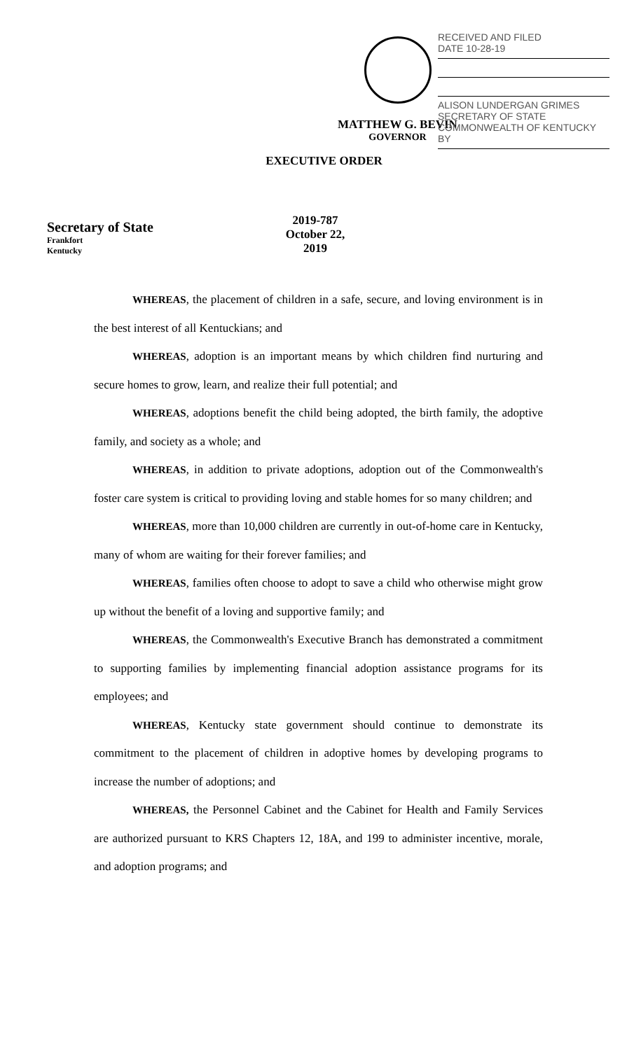RECEIVED AND FILED
DATE 10-28-19
ALISON LUNDERGAN GRIMES
SECRETARY OF STATE
COMMONWEALTH OF KENTUCKY
BY
MATTHEW G. BEVIN
GOVERNOR
EXECUTIVE ORDER
Secretary of State
Frankfort
Kentucky
2019-787
October 22, 2019
WHEREAS, the placement of children in a safe, secure, and loving environment is in the best interest of all Kentuckians; and
WHEREAS, adoption is an important means by which children find nurturing and secure homes to grow, learn, and realize their full potential; and
WHEREAS, adoptions benefit the child being adopted, the birth family, the adoptive family, and society as a whole; and
WHEREAS, in addition to private adoptions, adoption out of the Commonwealth's foster care system is critical to providing loving and stable homes for so many children; and
WHEREAS, more than 10,000 children are currently in out-of-home care in Kentucky, many of whom are waiting for their forever families; and
WHEREAS, families often choose to adopt to save a child who otherwise might grow up without the benefit of a loving and supportive family; and
WHEREAS, the Commonwealth's Executive Branch has demonstrated a commitment to supporting families by implementing financial adoption assistance programs for its employees; and
WHEREAS, Kentucky state government should continue to demonstrate its commitment to the placement of children in adoptive homes by developing programs to increase the number of adoptions; and
WHEREAS, the Personnel Cabinet and the Cabinet for Health and Family Services are authorized pursuant to KRS Chapters 12, 18A, and 199 to administer incentive, morale, and adoption programs; and